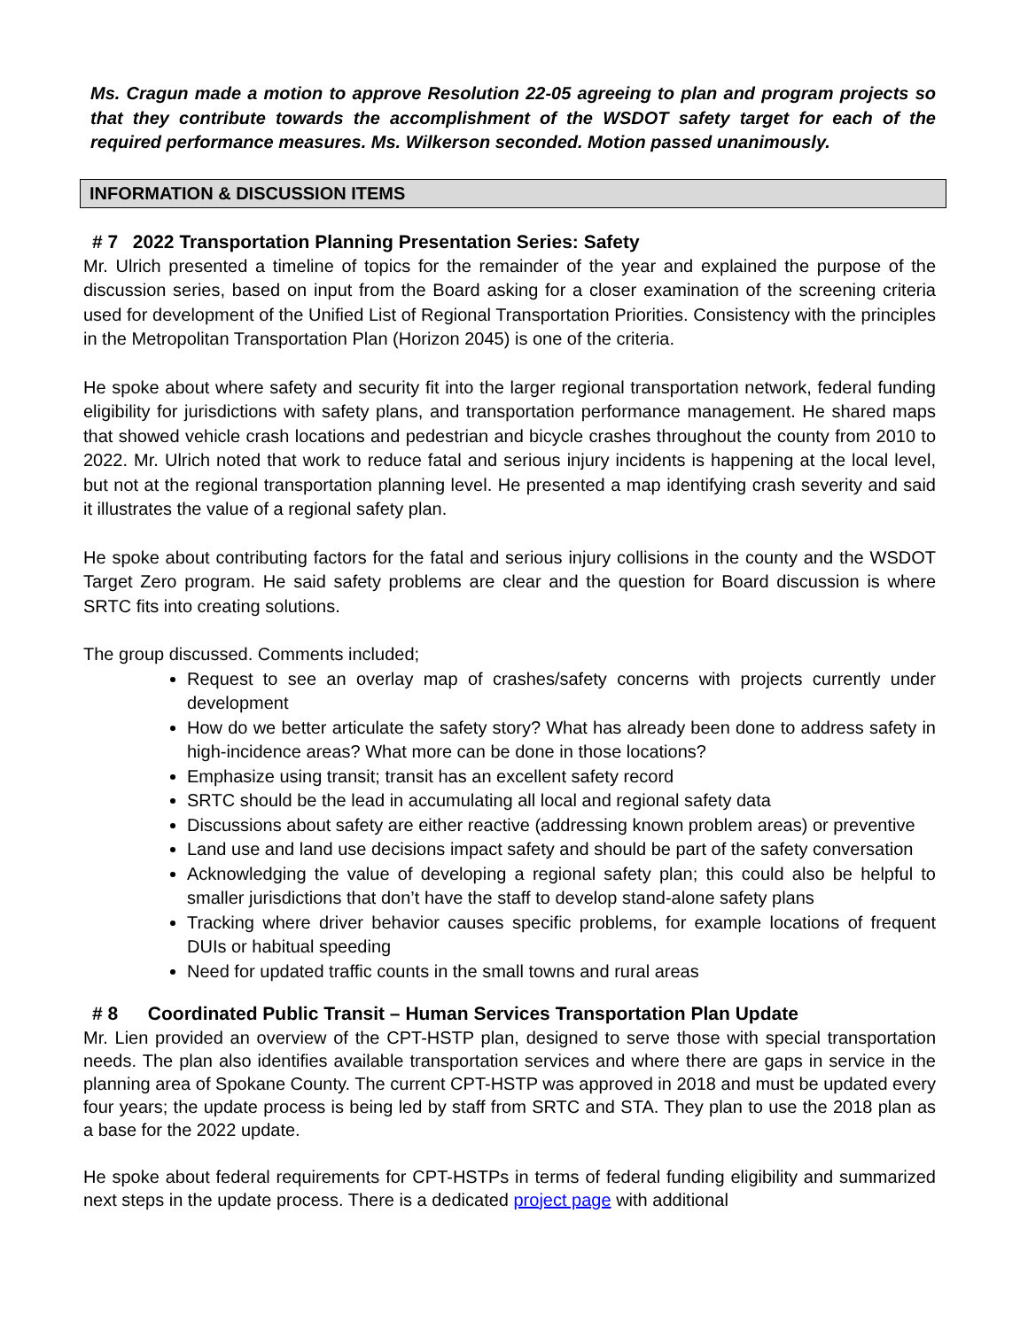Ms. Cragun made a motion to approve Resolution 22-05 agreeing to plan and program projects so that they contribute towards the accomplishment of the WSDOT safety target for each of the required performance measures. Ms. Wilkerson seconded. Motion passed unanimously.
INFORMATION & DISCUSSION ITEMS
# 7 2022 Transportation Planning Presentation Series: Safety
Mr. Ulrich presented a timeline of topics for the remainder of the year and explained the purpose of the discussion series, based on input from the Board asking for a closer examination of the screening criteria used for development of the Unified List of Regional Transportation Priorities. Consistency with the principles in the Metropolitan Transportation Plan (Horizon 2045) is one of the criteria.
He spoke about where safety and security fit into the larger regional transportation network, federal funding eligibility for jurisdictions with safety plans, and transportation performance management. He shared maps that showed vehicle crash locations and pedestrian and bicycle crashes throughout the county from 2010 to 2022. Mr. Ulrich noted that work to reduce fatal and serious injury incidents is happening at the local level, but not at the regional transportation planning level. He presented a map identifying crash severity and said it illustrates the value of a regional safety plan.
He spoke about contributing factors for the fatal and serious injury collisions in the county and the WSDOT Target Zero program. He said safety problems are clear and the question for Board discussion is where SRTC fits into creating solutions.
The group discussed. Comments included;
Request to see an overlay map of crashes/safety concerns with projects currently under development
How do we better articulate the safety story? What has already been done to address safety in high-incidence areas? What more can be done in those locations?
Emphasize using transit; transit has an excellent safety record
SRTC should be the lead in accumulating all local and regional safety data
Discussions about safety are either reactive (addressing known problem areas) or preventive
Land use and land use decisions impact safety and should be part of the safety conversation
Acknowledging the value of developing a regional safety plan; this could also be helpful to smaller jurisdictions that don’t have the staff to develop stand-alone safety plans
Tracking where driver behavior causes specific problems, for example locations of frequent DUIs or habitual speeding
Need for updated traffic counts in the small towns and rural areas
# 8 Coordinated Public Transit – Human Services Transportation Plan Update
Mr. Lien provided an overview of the CPT-HSTP plan, designed to serve those with special transportation needs. The plan also identifies available transportation services and where there are gaps in service in the planning area of Spokane County. The current CPT-HSTP was approved in 2018 and must be updated every four years; the update process is being led by staff from SRTC and STA. They plan to use the 2018 plan as a base for the 2022 update.
He spoke about federal requirements for CPT-HSTPs in terms of federal funding eligibility and summarized next steps in the update process. There is a dedicated project page with additional